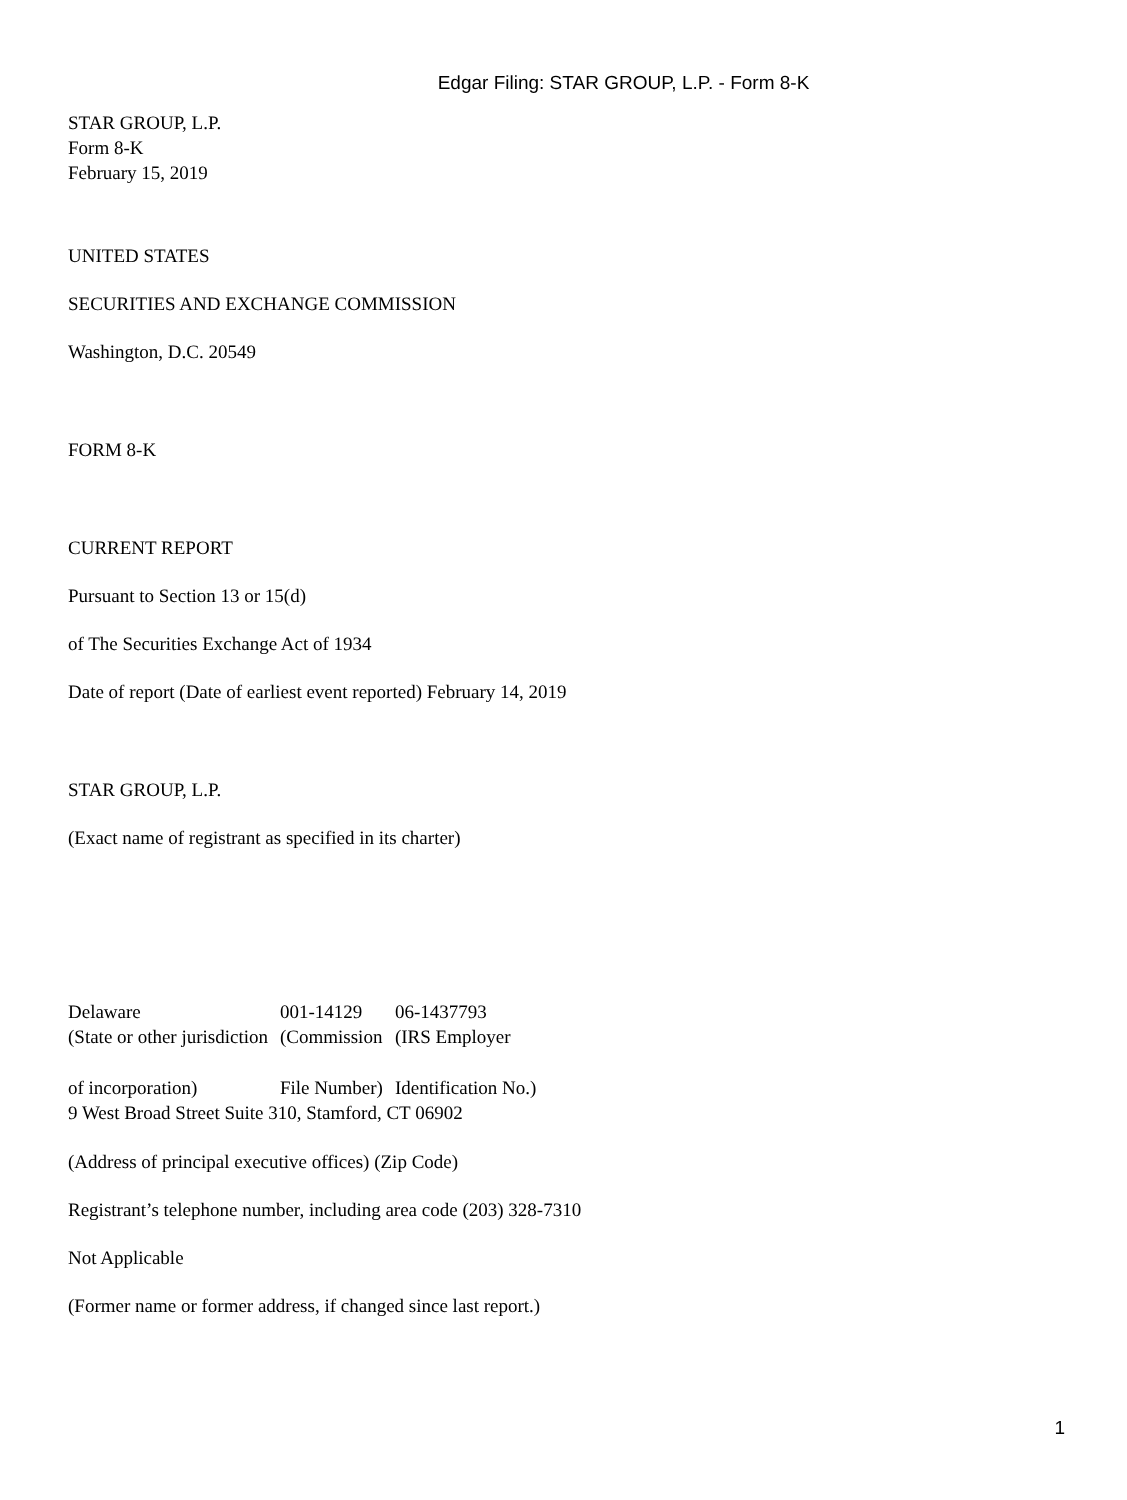Edgar Filing: STAR GROUP, L.P. - Form 8-K
STAR GROUP, L.P.
Form 8-K
February 15, 2019
UNITED STATES
SECURITIES AND EXCHANGE COMMISSION
Washington, D.C. 20549
FORM 8-K
CURRENT REPORT
Pursuant to Section 13 or 15(d)
of The Securities Exchange Act of 1934
Date of report (Date of earliest event reported) February 14, 2019
STAR GROUP, L.P.
(Exact name of registrant as specified in its charter)
| Delaware | 001-14129 | 06-1437793 |
| (State or other jurisdiction | (Commission | (IRS Employer |
| of incorporation) | File Number) | Identification No.) |
9 West Broad Street Suite 310, Stamford, CT 06902
(Address of principal executive offices) (Zip Code)
Registrant’s telephone number, including area code (203) 328-7310
Not Applicable
(Former name or former address, if changed since last report.)
1